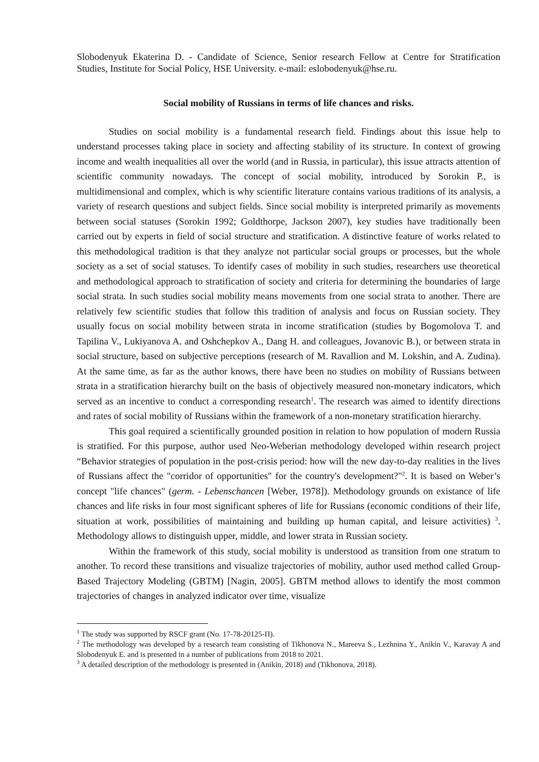Slobodenyuk Ekaterina D. - Candidate of Science, Senior research Fellow at Centre for Stratification Studies, Institute for Social Policy, HSE University. e-mail: eslobodenyuk@hse.ru.
Social mobility of Russians in terms of life chances and risks.
Studies on social mobility is a fundamental research field. Findings about this issue help to understand processes taking place in society and affecting stability of its structure. In context of growing income and wealth inequalities all over the world (and in Russia, in particular), this issue attracts attention of scientific community nowadays. The concept of social mobility, introduced by Sorokin P., is multidimensional and complex, which is why scientific literature contains various traditions of its analysis, a variety of research questions and subject fields. Since social mobility is interpreted primarily as movements between social statuses (Sorokin 1992; Goldthorpe, Jackson 2007), key studies have traditionally been carried out by experts in field of social structure and stratification. A distinctive feature of works related to this methodological tradition is that they analyze not particular social groups or processes, but the whole society as a set of social statuses. To identify cases of mobility in such studies, researchers use theoretical and methodological approach to stratification of society and criteria for determining the boundaries of large social strata. In such studies social mobility means movements from one social strata to another. There are relatively few scientific studies that follow this tradition of analysis and focus on Russian society. They usually focus on social mobility between strata in income stratification (studies by Bogomolova T. and Tapilina V., Lukiyanova A. and Oshchepkov A., Dang H. and colleagues, Jovanovic B.), or between strata in social structure, based on subjective perceptions (research of M. Ravallion and M. Lokshin, and A. Zudina). At the same time, as far as the author knows, there have been no studies on mobility of Russians between strata in a stratification hierarchy built on the basis of objectively measured non-monetary indicators, which served as an incentive to conduct a corresponding research<sup>1</sup>. The research was aimed to identify directions and rates of social mobility of Russians within the framework of a non-monetary stratification hierarchy.
This goal required a scientifically grounded position in relation to how population of modern Russia is stratified. For this purpose, author used Neo-Weberian methodology developed within research project “Behavior strategies of population in the post-crisis period: how will the new day-to-day realities in the lives of Russians affect the "corridor of opportunities" for the country's development?"<sup>2</sup>. It is based on Weber’s concept "life chances" (germ. - Lebenschancen [Weber, 1978]). Methodology grounds on existance of life chances and life risks in four most significant spheres of life for Russians (economic conditions of their life, situation at work, possibilities of maintaining and building up human capital, and leisure activities) <sup>3</sup>. Methodology allows to distinguish upper, middle, and lower strata in Russian society.
Within the framework of this study, social mobility is understood as transition from one stratum to another. To record these transitions and visualize trajectories of mobility, author used method called Group-Based Trajectory Modeling (GBTM) [Nagin, 2005]. GBTM method allows to identify the most common trajectories of changes in analyzed indicator over time, visualize
<sup>1</sup> The study was supported by RSCF grant (No. 17-78-20125-П).
<sup>2</sup> The methodology was developed by a research team consisting of Tikhonova N., Mareeva S., Lezhnina Y., Anikin V., Karavay A and Slobodenyuk E. and is presented in a number of publications from 2018 to 2021.
<sup>3</sup> A detailed description of the methodology is presented in (Anikin, 2018) and (Tikhonova, 2018).